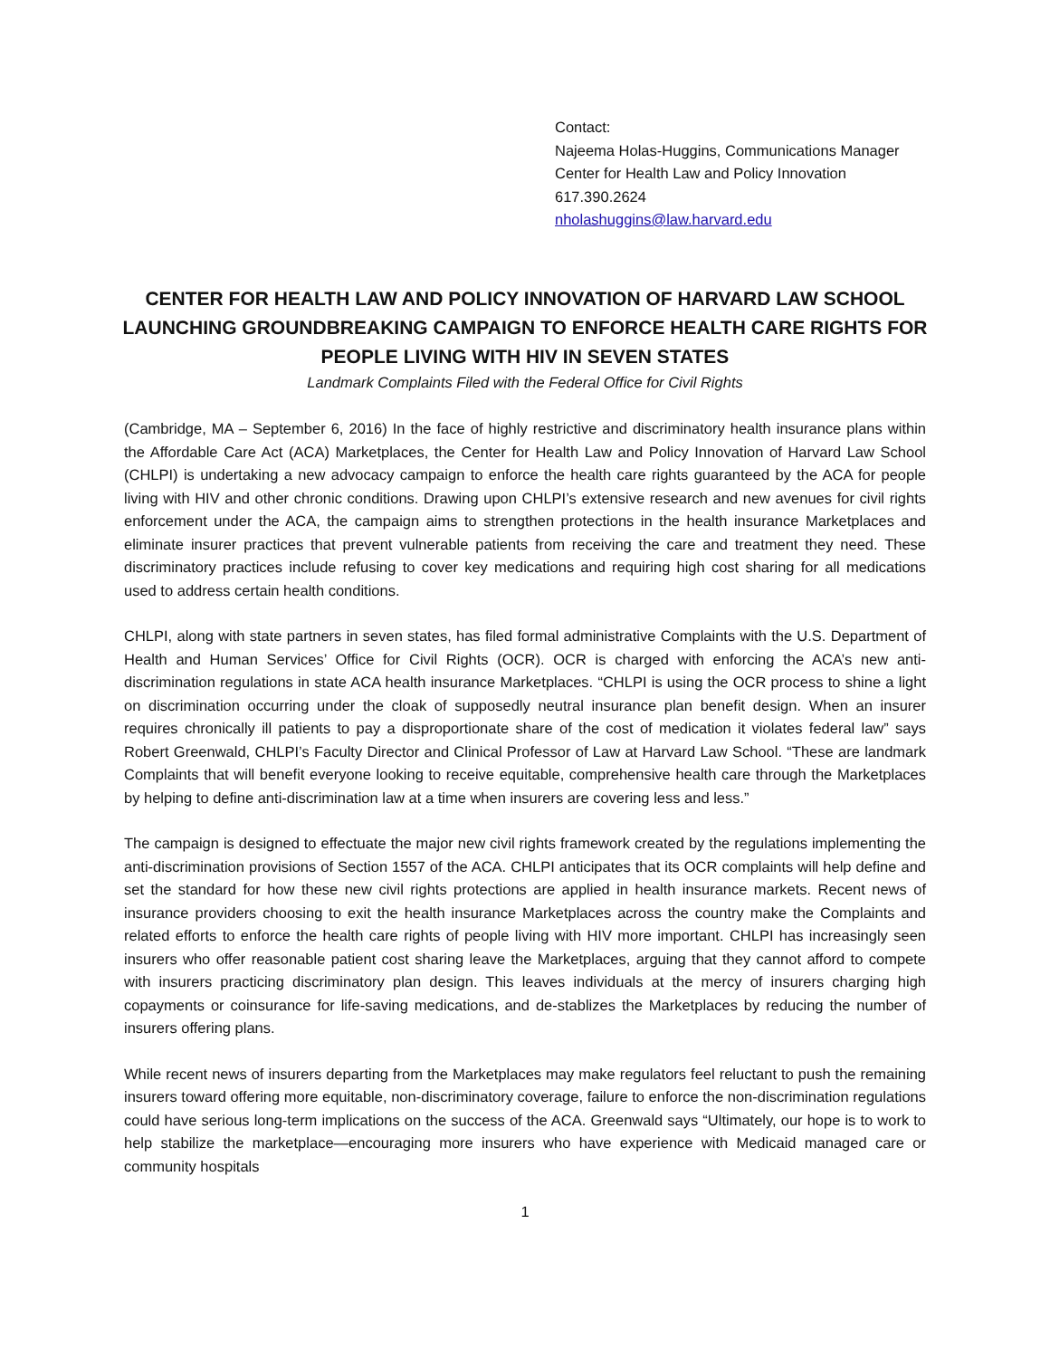Contact:
Najeema Holas-Huggins, Communications Manager
Center for Health Law and Policy Innovation
617.390.2624
nholashuggins@law.harvard.edu
CENTER FOR HEALTH LAW AND POLICY INNOVATION OF HARVARD LAW SCHOOL LAUNCHING GROUNDBREAKING CAMPAIGN TO ENFORCE HEALTH CARE RIGHTS FOR PEOPLE LIVING WITH HIV IN SEVEN STATES
Landmark Complaints Filed with the Federal Office for Civil Rights
(Cambridge, MA – September 6, 2016) In the face of highly restrictive and discriminatory health insurance plans within the Affordable Care Act (ACA) Marketplaces, the Center for Health Law and Policy Innovation of Harvard Law School (CHLPI) is undertaking a new advocacy campaign to enforce the health care rights guaranteed by the ACA for people living with HIV and other chronic conditions. Drawing upon CHLPI’s extensive research and new avenues for civil rights enforcement under the ACA, the campaign aims to strengthen protections in the health insurance Marketplaces and eliminate insurer practices that prevent vulnerable patients from receiving the care and treatment they need. These discriminatory practices include refusing to cover key medications and requiring high cost sharing for all medications used to address certain health conditions.
CHLPI, along with state partners in seven states, has filed formal administrative Complaints with the U.S. Department of Health and Human Services’ Office for Civil Rights (OCR). OCR is charged with enforcing the ACA’s new anti-discrimination regulations in state ACA health insurance Marketplaces. “CHLPI is using the OCR process to shine a light on discrimination occurring under the cloak of supposedly neutral insurance plan benefit design. When an insurer requires chronically ill patients to pay a disproportionate share of the cost of medication it violates federal law” says Robert Greenwald, CHLPI’s Faculty Director and Clinical Professor of Law at Harvard Law School. “These are landmark Complaints that will benefit everyone looking to receive equitable, comprehensive health care through the Marketplaces by helping to define anti-discrimination law at a time when insurers are covering less and less.”
The campaign is designed to effectuate the major new civil rights framework created by the regulations implementing the anti-discrimination provisions of Section 1557 of the ACA. CHLPI anticipates that its OCR complaints will help define and set the standard for how these new civil rights protections are applied in health insurance markets. Recent news of insurance providers choosing to exit the health insurance Marketplaces across the country make the Complaints and related efforts to enforce the health care rights of people living with HIV more important. CHLPI has increasingly seen insurers who offer reasonable patient cost sharing leave the Marketplaces, arguing that they cannot afford to compete with insurers practicing discriminatory plan design. This leaves individuals at the mercy of insurers charging high copayments or coinsurance for life-saving medications, and de-stablizes the Marketplaces by reducing the number of insurers offering plans.
While recent news of insurers departing from the Marketplaces may make regulators feel reluctant to push the remaining insurers toward offering more equitable, non-discriminatory coverage, failure to enforce the non-discrimination regulations could have serious long-term implications on the success of the ACA. Greenwald says “Ultimately, our hope is to work to help stabilize the marketplace—encouraging more insurers who have experience with Medicaid managed care or community hospitals
1